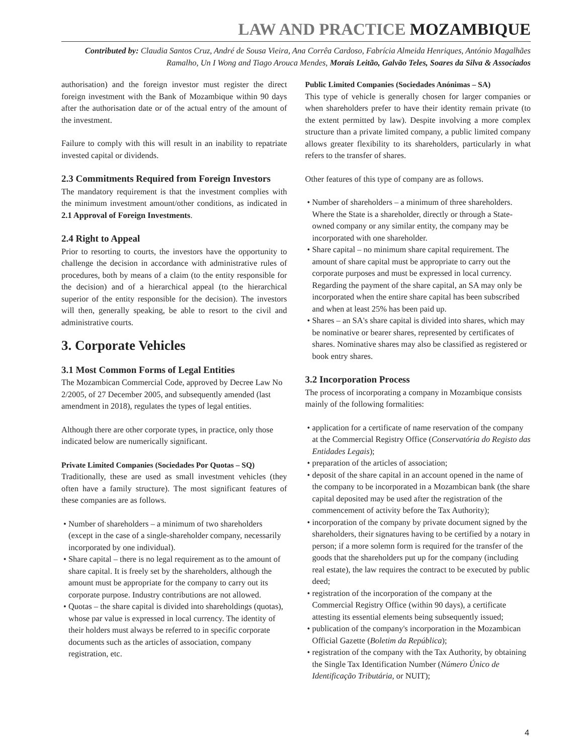LAW AND PRACTICE MOZAMBIQUE
Contributed by: Claudia Santos Cruz, André de Sousa Vieira, Ana Corrêa Cardoso, Fabrícia Almeida Henriques, António Magalhães Ramalho, Un I Wong and Tiago Arouca Mendes, Morais Leitão, Galvão Teles, Soares da Silva & Associados
authorisation) and the foreign investor must register the direct foreign investment with the Bank of Mozambique within 90 days after the authorisation date or of the actual entry of the amount of the investment.
Failure to comply with this will result in an inability to repatriate invested capital or dividends.
2.3 Commitments Required from Foreign Investors
The mandatory requirement is that the investment complies with the minimum investment amount/other conditions, as indicated in 2.1 Approval of Foreign Investments.
2.4 Right to Appeal
Prior to resorting to courts, the investors have the opportunity to challenge the decision in accordance with administrative rules of procedures, both by means of a claim (to the entity responsible for the decision) and of a hierarchical appeal (to the hierarchical superior of the entity responsible for the decision). The investors will then, generally speaking, be able to resort to the civil and administrative courts.
3. Corporate Vehicles
3.1 Most Common Forms of Legal Entities
The Mozambican Commercial Code, approved by Decree Law No 2/2005, of 27 December 2005, and subsequently amended (last amendment in 2018), regulates the types of legal entities.
Although there are other corporate types, in practice, only those indicated below are numerically significant.
Private Limited Companies (Sociedades Por Quotas – SQ)
Traditionally, these are used as small investment vehicles (they often have a family structure). The most significant features of these companies are as follows.
• Number of shareholders – a minimum of two shareholders (except in the case of a single-shareholder company, necessarily incorporated by one individual).
• Share capital – there is no legal requirement as to the amount of share capital. It is freely set by the shareholders, although the amount must be appropriate for the company to carry out its corporate purpose. Industry contributions are not allowed.
• Quotas – the share capital is divided into shareholdings (quotas), whose par value is expressed in local currency. The identity of their holders must always be referred to in specific corporate documents such as the articles of association, company registration, etc.
Public Limited Companies (Sociedades Anónimas – SA)
This type of vehicle is generally chosen for larger companies or when shareholders prefer to have their identity remain private (to the extent permitted by law). Despite involving a more complex structure than a private limited company, a public limited company allows greater flexibility to its shareholders, particularly in what refers to the transfer of shares.
Other features of this type of company are as follows.
• Number of shareholders – a minimum of three shareholders. Where the State is a shareholder, directly or through a State-owned company or any similar entity, the company may be incorporated with one shareholder.
• Share capital – no minimum share capital requirement. The amount of share capital must be appropriate to carry out the corporate purposes and must be expressed in local currency. Regarding the payment of the share capital, an SA may only be incorporated when the entire share capital has been subscribed and when at least 25% has been paid up.
• Shares – an SA's share capital is divided into shares, which may be nominative or bearer shares, represented by certificates of shares. Nominative shares may also be classified as registered or book entry shares.
3.2 Incorporation Process
The process of incorporating a company in Mozambique consists mainly of the following formalities:
• application for a certificate of name reservation of the company at the Commercial Registry Office (Conservatória do Registo das Entidades Legais);
• preparation of the articles of association;
• deposit of the share capital in an account opened in the name of the company to be incorporated in a Mozambican bank (the share capital deposited may be used after the registration of the commencement of activity before the Tax Authority);
• incorporation of the company by private document signed by the shareholders, their signatures having to be certified by a notary in person; if a more solemn form is required for the transfer of the goods that the shareholders put up for the company (including real estate), the law requires the contract to be executed by public deed;
• registration of the incorporation of the company at the Commercial Registry Office (within 90 days), a certificate attesting its essential elements being subsequently issued;
• publication of the company's incorporation in the Mozambican Official Gazette (Boletim da República);
• registration of the company with the Tax Authority, by obtaining the Single Tax Identification Number (Número Único de Identificação Tributária, or NUIT);
4